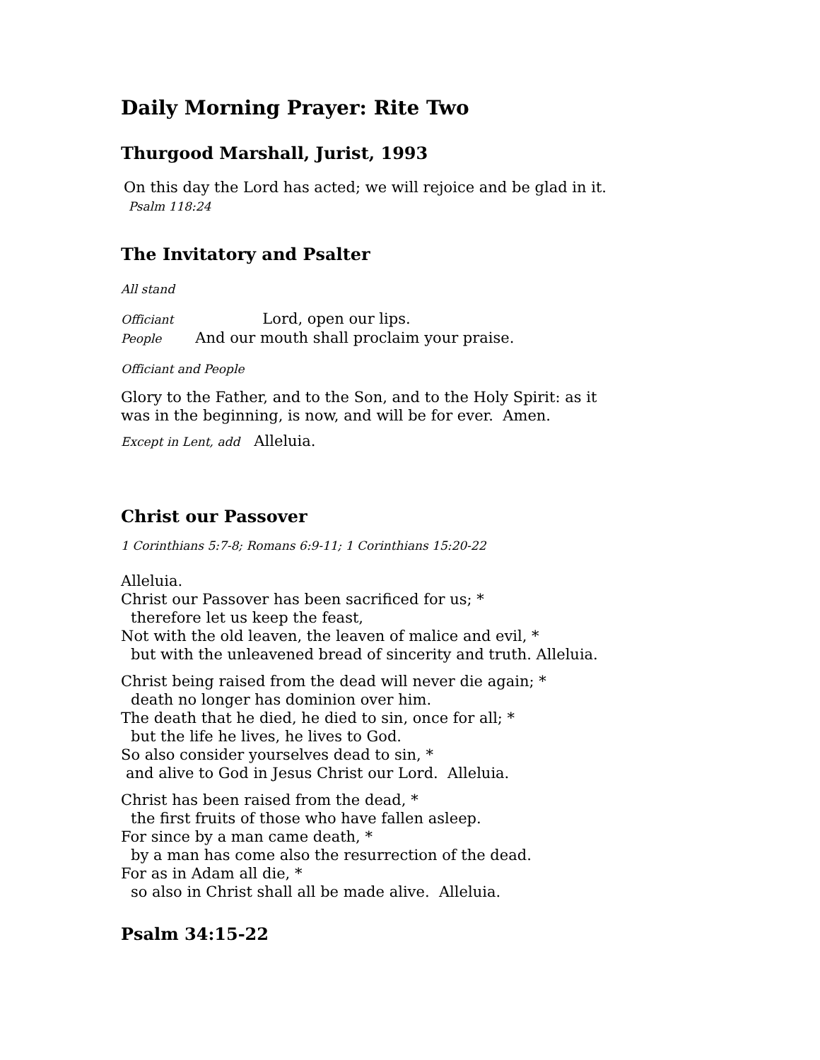Daily Morning Prayer: Rite Two
Thurgood Marshall, Jurist, 1993
On this day the Lord has acted; we will rejoice and be glad in it. Psalm 118:24
The Invitatory and Psalter
All stand
Officiant Lord, open our lips.
People And our mouth shall proclaim your praise.
Officiant and People
Glory to the Father, and to the Son, and to the Holy Spirit: as it was in the beginning, is now, and will be for ever. Amen.
Except in Lent, add Alleluia.
Christ our Passover
1 Corinthians 5:7-8; Romans 6:9-11; 1 Corinthians 15:20-22
Alleluia.
Christ our Passover has been sacrificed for us; *
therefore let us keep the feast,
Not with the old leaven, the leaven of malice and evil, *
but with the unleavened bread of sincerity and truth. Alleluia.
Christ being raised from the dead will never die again; *
death no longer has dominion over him.
The death that he died, he died to sin, once for all; *
but the life he lives, he lives to God.
So also consider yourselves dead to sin, *
and alive to God in Jesus Christ our Lord. Alleluia.
Christ has been raised from the dead, *
the first fruits of those who have fallen asleep.
For since by a man came death, *
by a man has come also the resurrection of the dead.
For as in Adam all die, *
so also in Christ shall all be made alive. Alleluia.
Psalm 34:15-22